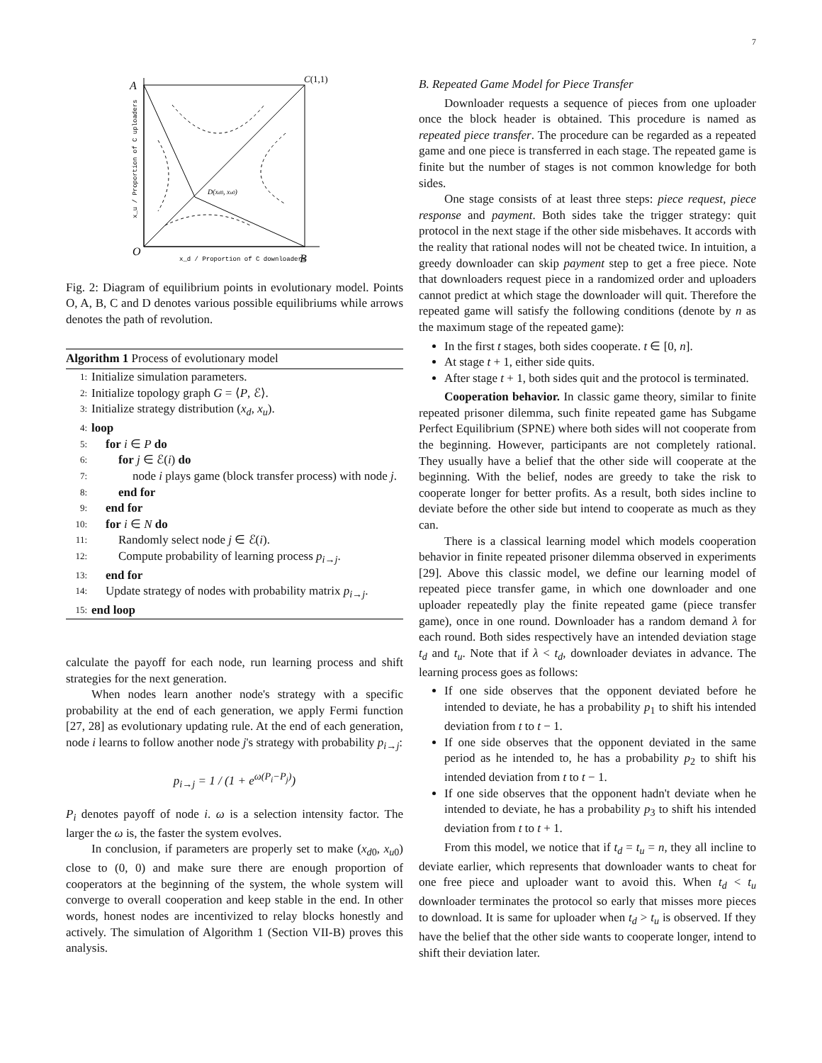7
A
C(1,1)
O
B
D(xd0, xu0)
x_d / Proportion of C downloaders
x_u / Proportion of C uploaders
Fig. 2: Diagram of equilibrium points in evolutionary model. Points O, A, B, C and D denotes various possible equilibriums while arrows denotes the path of revolution.
Algorithm 1 Process of evolutionary model
1: Initialize simulation parameters.
2: Initialize topology graph G = ⟨P, ℰ⟩.
3: Initialize strategy distribution (x<sub>d</sub>, x<sub>u</sub>).
4: loop
5: for i ∈ P do
6: for j ∈ ℰ(i) do
7: node i plays game (block transfer process) with node j.
8: end for
9: end for
10: for i ∈ N do
11: Randomly select node j ∈ ℰ(i).
12: Compute probability of learning process p<sub>i→j</sub>.
13: end for
14: Update strategy of nodes with probability matrix p<sub>i→j</sub>.
15: end loop
calculate the payoff for each node, run learning process and shift strategies for the next generation.
When nodes learn another node's strategy with a specific probability at the end of each generation, we apply Fermi function [27, 28] as evolutionary updating rule. At the end of each generation, node i learns to follow another node j's strategy with probability p<sub>i→j</sub>:
p<sub>i→j</sub> = 1 / (1 + e<sup>ω(P<sub>i</sub>−P<sub>j</sub>)</sup>)
P<sub>i</sub> denotes payoff of node i. ω is a selection intensity factor. The larger the ω is, the faster the system evolves.
In conclusion, if parameters are properly set to make (x<sub>d0</sub>, x<sub>u0</sub>) close to (0, 0) and make sure there are enough proportion of cooperators at the beginning of the system, the whole system will converge to overall cooperation and keep stable in the end. In other words, honest nodes are incentivized to relay blocks honestly and actively. The simulation of Algorithm 1 (Section VII-B) proves this analysis.
B. Repeated Game Model for Piece Transfer
Downloader requests a sequence of pieces from one uploader once the block header is obtained. This procedure is named as repeated piece transfer. The procedure can be regarded as a repeated game and one piece is transferred in each stage. The repeated game is finite but the number of stages is not common knowledge for both sides.
One stage consists of at least three steps: piece request, piece response and payment. Both sides take the trigger strategy: quit protocol in the next stage if the other side misbehaves. It accords with the reality that rational nodes will not be cheated twice. In intuition, a greedy downloader can skip payment step to get a free piece. Note that downloaders request piece in a randomized order and uploaders cannot predict at which stage the downloader will quit. Therefore the repeated game will satisfy the following conditions (denote by n as the maximum stage of the repeated game):
In the first t stages, both sides cooperate. t ∈ [0, n].
At stage t + 1, either side quits.
After stage t + 1, both sides quit and the protocol is terminated.
Cooperation behavior. In classic game theory, similar to finite repeated prisoner dilemma, such finite repeated game has Subgame Perfect Equilibrium (SPNE) where both sides will not cooperate from the beginning. However, participants are not completely rational. They usually have a belief that the other side will cooperate at the beginning. With the belief, nodes are greedy to take the risk to cooperate longer for better profits. As a result, both sides incline to deviate before the other side but intend to cooperate as much as they can.
There is a classical learning model which models cooperation behavior in finite repeated prisoner dilemma observed in experiments [29]. Above this classic model, we define our learning model of repeated piece transfer game, in which one downloader and one uploader repeatedly play the finite repeated game (piece transfer game), once in one round. Downloader has a random demand λ for each round. Both sides respectively have an intended deviation stage t<sub>d</sub> and t<sub>u</sub>. Note that if λ < t<sub>d</sub>, downloader deviates in advance. The learning process goes as follows:
If one side observes that the opponent deviated before he intended to deviate, he has a probability p<sub>1</sub> to shift his intended deviation from t to t − 1.
If one side observes that the opponent deviated in the same period as he intended to, he has a probability p<sub>2</sub> to shift his intended deviation from t to t − 1.
If one side observes that the opponent hadn't deviate when he intended to deviate, he has a probability p<sub>3</sub> to shift his intended deviation from t to t + 1.
From this model, we notice that if t<sub>d</sub> = t<sub>u</sub> = n, they all incline to deviate earlier, which represents that downloader wants to cheat for one free piece and uploader want to avoid this. When t<sub>d</sub> < t<sub>u</sub> downloader terminates the protocol so early that misses more pieces to download. It is same for uploader when t<sub>d</sub> > t<sub>u</sub> is observed. If they have the belief that the other side wants to cooperate longer, intend to shift their deviation later.